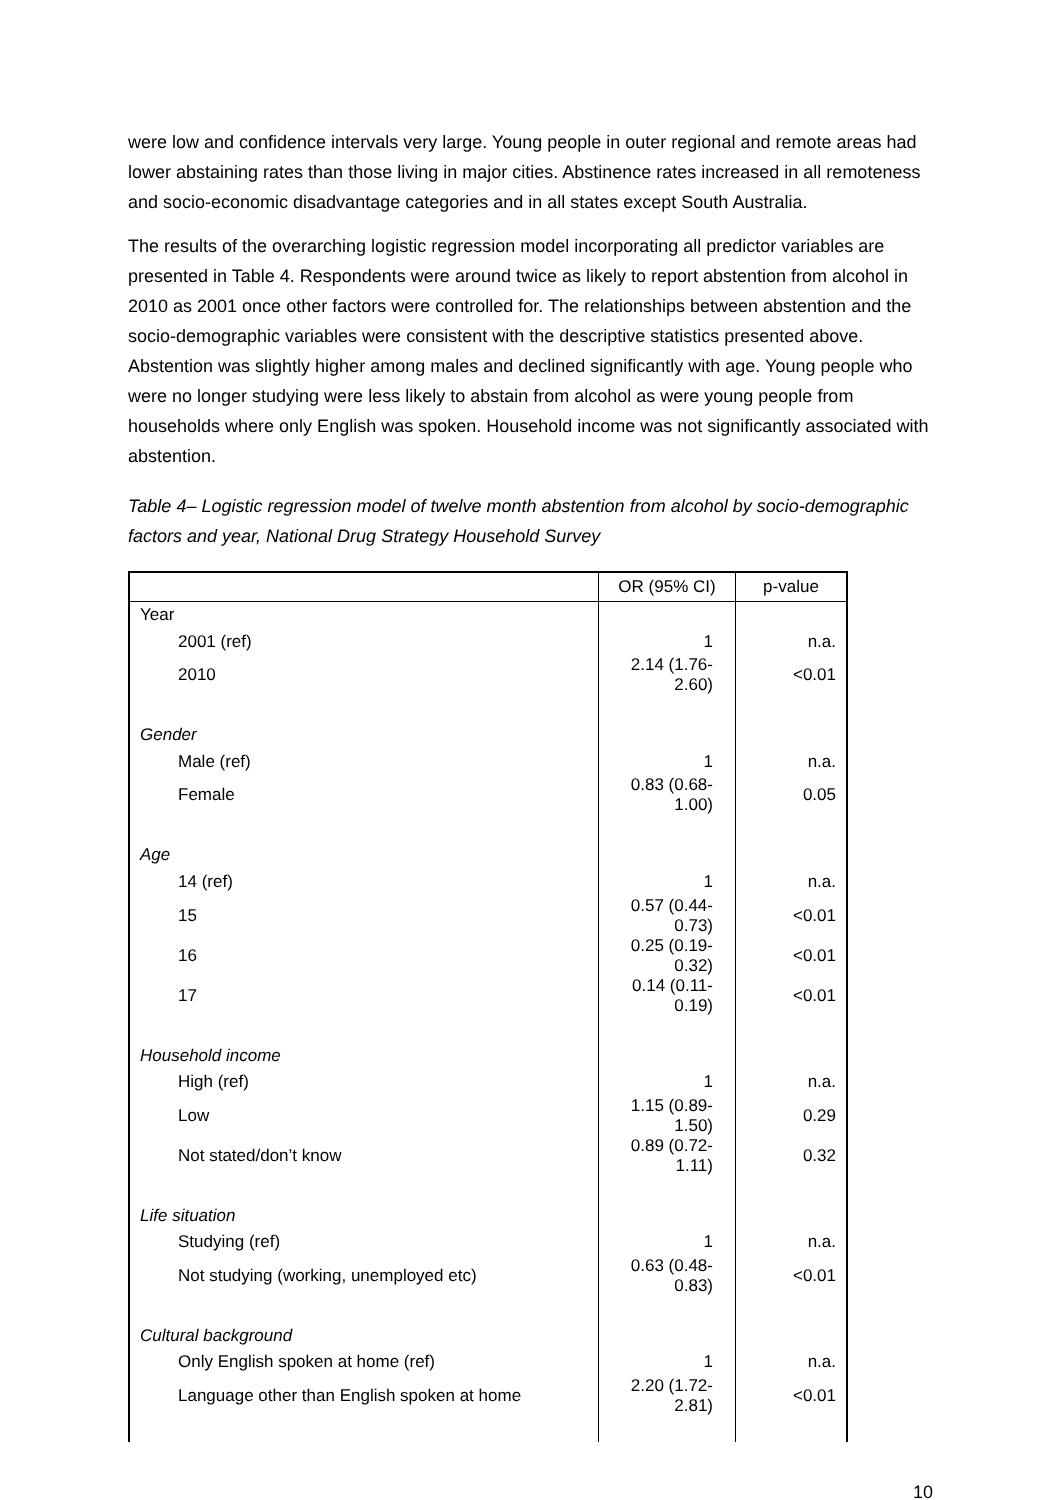were low and confidence intervals very large. Young people in outer regional and remote areas had lower abstaining rates than those living in major cities. Abstinence rates increased in all remoteness and socio-economic disadvantage categories and in all states except South Australia.
The results of the overarching logistic regression model incorporating all predictor variables are presented in Table 4. Respondents were around twice as likely to report abstention from alcohol in 2010 as 2001 once other factors were controlled for. The relationships between abstention and the socio-demographic variables were consistent with the descriptive statistics presented above. Abstention was slightly higher among males and declined significantly with age. Young people who were no longer studying were less likely to abstain from alcohol as were young people from households where only English was spoken. Household income was not significantly associated with abstention.
Table 4– Logistic regression model of twelve month abstention from alcohol by socio-demographic factors and year, National Drug Strategy Household Survey
| | OR (95% CI) | p-value |
| --- | --- | --- |
| Year | | |
| 2001 (ref) | 1 | n.a. |
| 2010 | 2.14 (1.76-2.60) | <0.01 |
| Gender | | |
| Male (ref) | 1 | n.a. |
| Female | 0.83 (0.68-1.00) | 0.05 |
| Age | | |
| 14 (ref) | 1 | n.a. |
| 15 | 0.57 (0.44-0.73) | <0.01 |
| 16 | 0.25 (0.19-0.32) | <0.01 |
| 17 | 0.14 (0.11-0.19) | <0.01 |
| Household income | | |
| High (ref) | 1 | n.a. |
| Low | 1.15 (0.89-1.50) | 0.29 |
| Not stated/don’t know | 0.89 (0.72-1.11) | 0.32 |
| Life situation | | |
| Studying (ref) | 1 | n.a. |
| Not studying (working, unemployed etc) | 0.63 (0.48-0.83) | <0.01 |
| Cultural background | | |
| Only English spoken at home (ref) | 1 | n.a. |
| Language other than English spoken at home | 2.20 (1.72-2.81) | <0.01 |
10